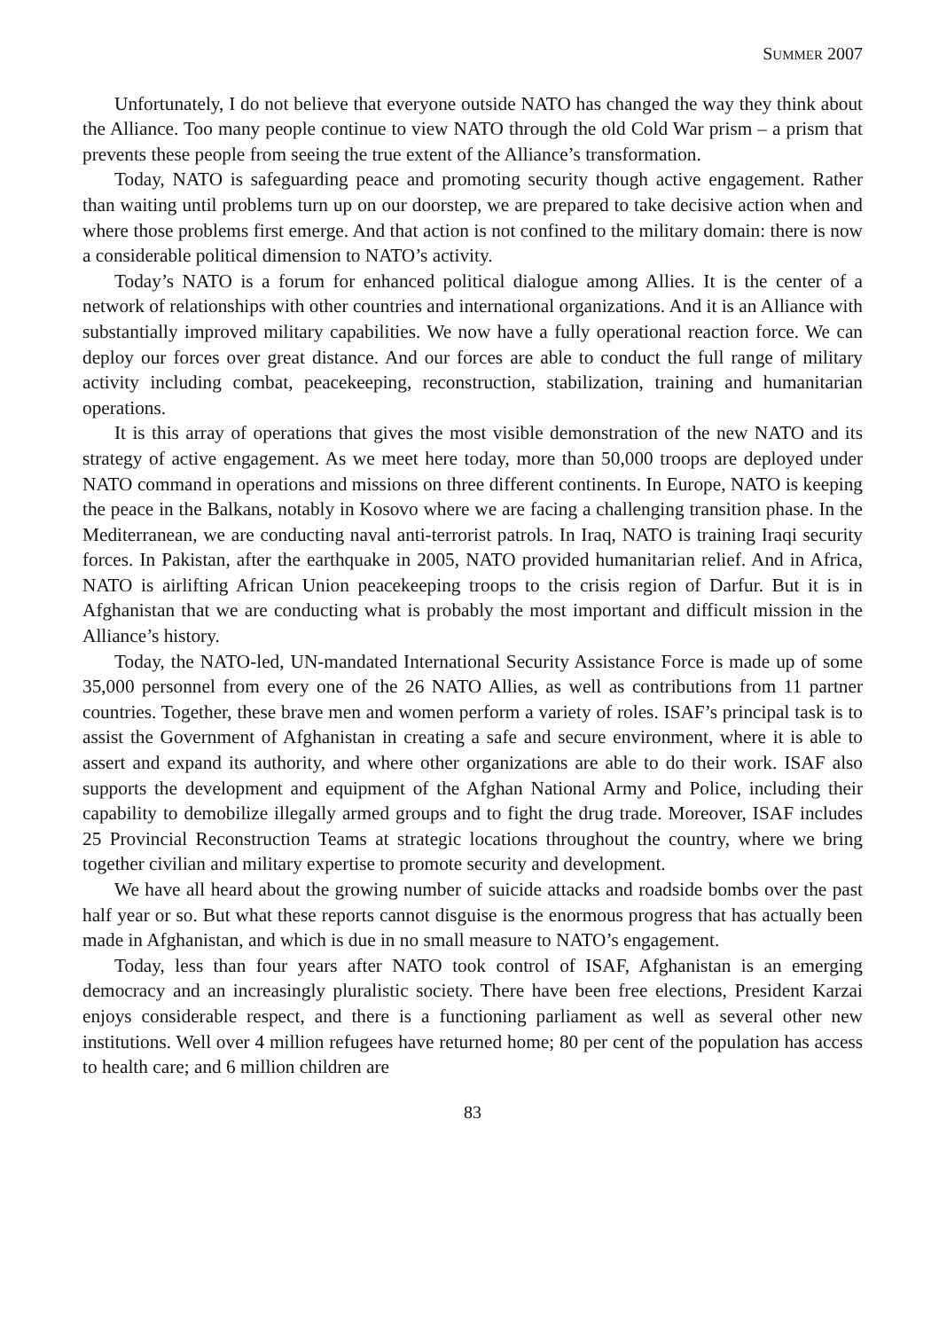SUMMER 2007
Unfortunately, I do not believe that everyone outside NATO has changed the way they think about the Alliance. Too many people continue to view NATO through the old Cold War prism – a prism that prevents these people from seeing the true extent of the Alliance’s transformation.
Today, NATO is safeguarding peace and promoting security though active engagement. Rather than waiting until problems turn up on our doorstep, we are prepared to take decisive action when and where those problems first emerge. And that action is not confined to the military domain: there is now a considerable political dimension to NATO’s activity.
Today’s NATO is a forum for enhanced political dialogue among Allies. It is the center of a network of relationships with other countries and international organizations. And it is an Alliance with substantially improved military capabilities. We now have a fully operational reaction force. We can deploy our forces over great distance. And our forces are able to conduct the full range of military activity including combat, peacekeeping, reconstruction, stabilization, training and humanitarian operations.
It is this array of operations that gives the most visible demonstration of the new NATO and its strategy of active engagement. As we meet here today, more than 50,000 troops are deployed under NATO command in operations and missions on three different continents. In Europe, NATO is keeping the peace in the Balkans, notably in Kosovo where we are facing a challenging transition phase. In the Mediterranean, we are conducting naval anti-terrorist patrols. In Iraq, NATO is training Iraqi security forces. In Pakistan, after the earthquake in 2005, NATO provided humanitarian relief. And in Africa, NATO is airlifting African Union peacekeeping troops to the crisis region of Darfur. But it is in Afghanistan that we are conducting what is probably the most important and difficult mission in the Alliance’s history.
Today, the NATO-led, UN-mandated International Security Assistance Force is made up of some 35,000 personnel from every one of the 26 NATO Allies, as well as contributions from 11 partner countries. Together, these brave men and women perform a variety of roles. ISAF’s principal task is to assist the Government of Afghanistan in creating a safe and secure environment, where it is able to assert and expand its authority, and where other organizations are able to do their work. ISAF also supports the development and equipment of the Afghan National Army and Police, including their capability to demobilize illegally armed groups and to fight the drug trade. Moreover, ISAF includes 25 Provincial Reconstruction Teams at strategic locations throughout the country, where we bring together civilian and military expertise to promote security and development.
We have all heard about the growing number of suicide attacks and roadside bombs over the past half year or so. But what these reports cannot disguise is the enormous progress that has actually been made in Afghanistan, and which is due in no small measure to NATO’s engagement.
Today, less than four years after NATO took control of ISAF, Afghanistan is an emerging democracy and an increasingly pluralistic society. There have been free elections, President Karzai enjoys considerable respect, and there is a functioning parliament as well as several other new institutions. Well over 4 million refugees have returned home; 80 per cent of the population has access to health care; and 6 million children are
83